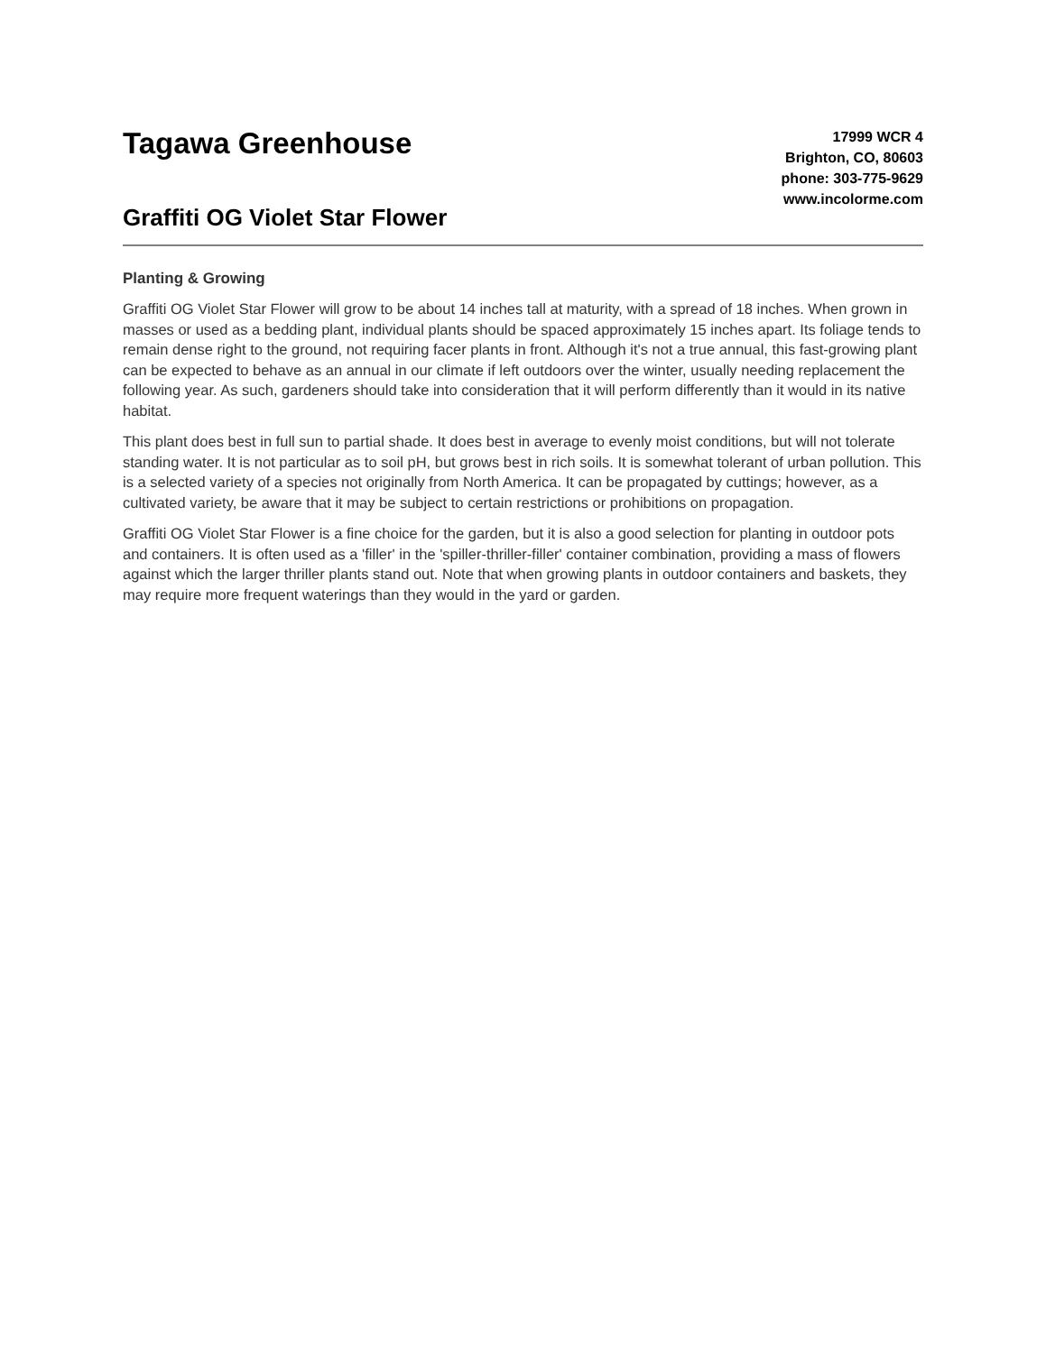Tagawa Greenhouse
Graffiti OG Violet Star Flower
17999 WCR 4
Brighton, CO, 80603
phone: 303-775-9629
www.incolorme.com
Planting & Growing
Graffiti OG Violet Star Flower will grow to be about 14 inches tall at maturity, with a spread of 18 inches. When grown in masses or used as a bedding plant, individual plants should be spaced approximately 15 inches apart. Its foliage tends to remain dense right to the ground, not requiring facer plants in front. Although it's not a true annual, this fast-growing plant can be expected to behave as an annual in our climate if left outdoors over the winter, usually needing replacement the following year. As such, gardeners should take into consideration that it will perform differently than it would in its native habitat.
This plant does best in full sun to partial shade. It does best in average to evenly moist conditions, but will not tolerate standing water. It is not particular as to soil pH, but grows best in rich soils. It is somewhat tolerant of urban pollution. This is a selected variety of a species not originally from North America. It can be propagated by cuttings; however, as a cultivated variety, be aware that it may be subject to certain restrictions or prohibitions on propagation.
Graffiti OG Violet Star Flower is a fine choice for the garden, but it is also a good selection for planting in outdoor pots and containers. It is often used as a 'filler' in the 'spiller-thriller-filler' container combination, providing a mass of flowers against which the larger thriller plants stand out. Note that when growing plants in outdoor containers and baskets, they may require more frequent waterings than they would in the yard or garden.